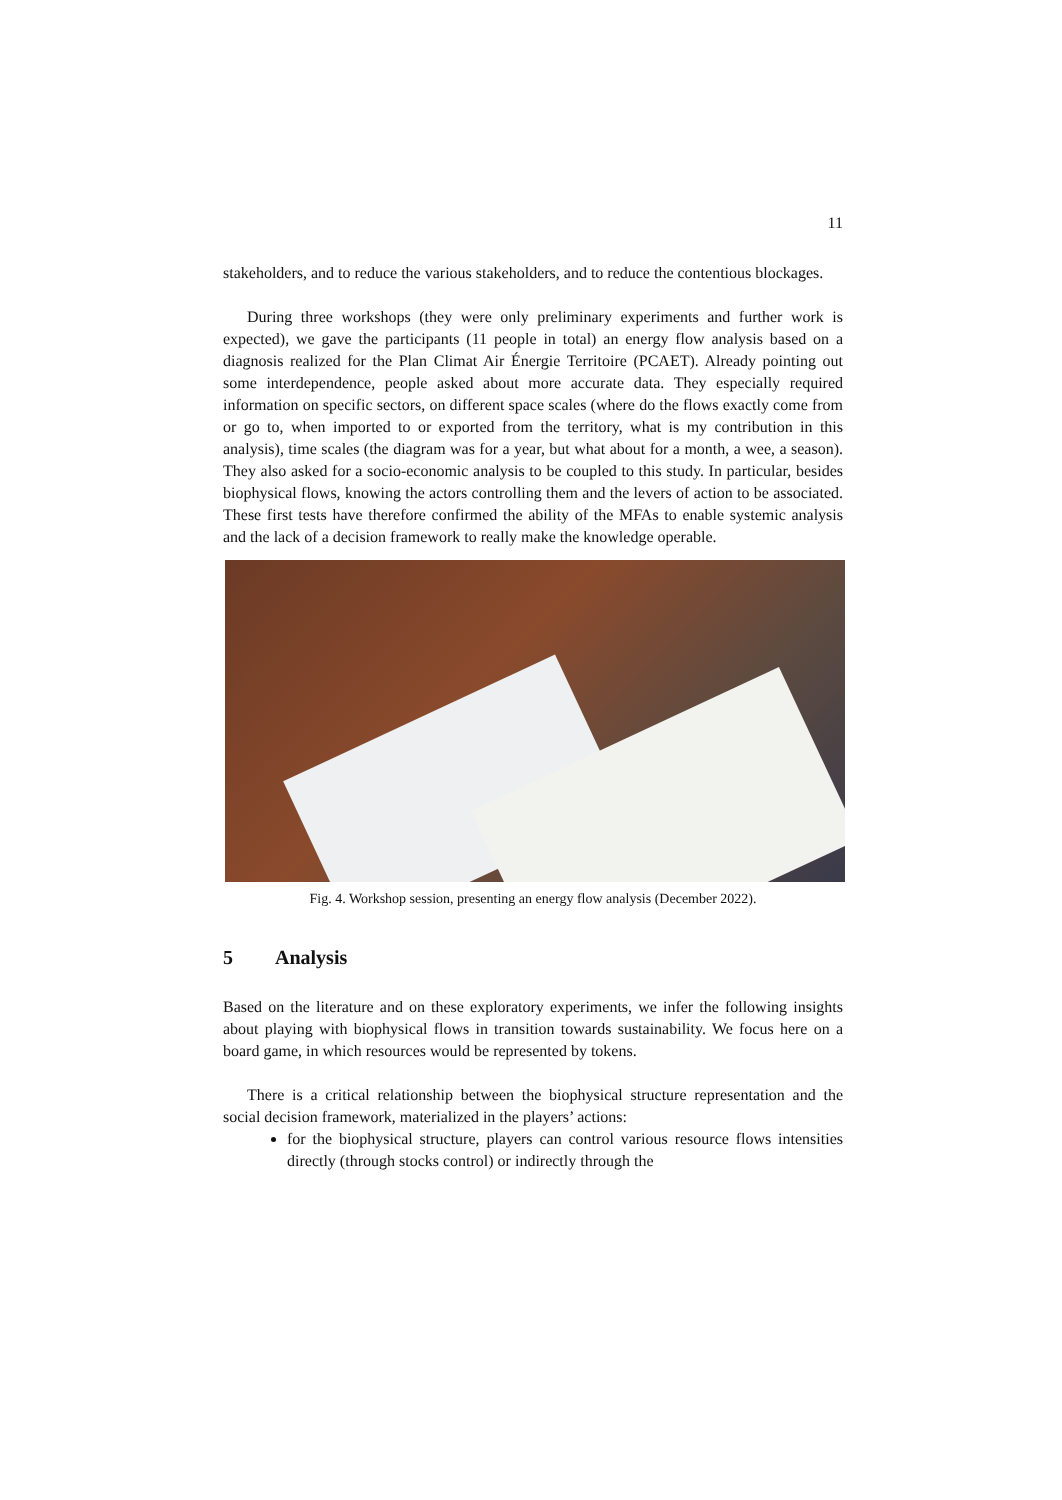11
stakeholders, and to reduce the various stakeholders, and to reduce the contentious blockages.
During three workshops (they were only preliminary experiments and further work is expected), we gave the participants (11 people in total) an energy flow analysis based on a diagnosis realized for the Plan Climat Air Énergie Territoire (PCAET). Already pointing out some interdependence, people asked about more accurate data. They especially required information on specific sectors, on different space scales (where do the flows exactly come from or go to, when imported to or exported from the territory, what is my contribution in this analysis), time scales (the diagram was for a year, but what about for a month, a wee, a season). They also asked for a socio-economic analysis to be coupled to this study. In particular, besides biophysical flows, knowing the actors controlling them and the levers of action to be associated. These first tests have therefore confirmed the ability of the MFAs to enable systemic analysis and the lack of a decision framework to really make the knowledge operable.
Fig. 4. Workshop session, presenting an energy flow analysis (December 2022).
5 Analysis
Based on the literature and on these exploratory experiments, we infer the following insights about playing with biophysical flows in transition towards sustainability. We focus here on a board game, in which resources would be represented by tokens.
There is a critical relationship between the biophysical structure representation and the social decision framework, materialized in the players’ actions:
for the biophysical structure, players can control various resource flows intensities directly (through stocks control) or indirectly through the